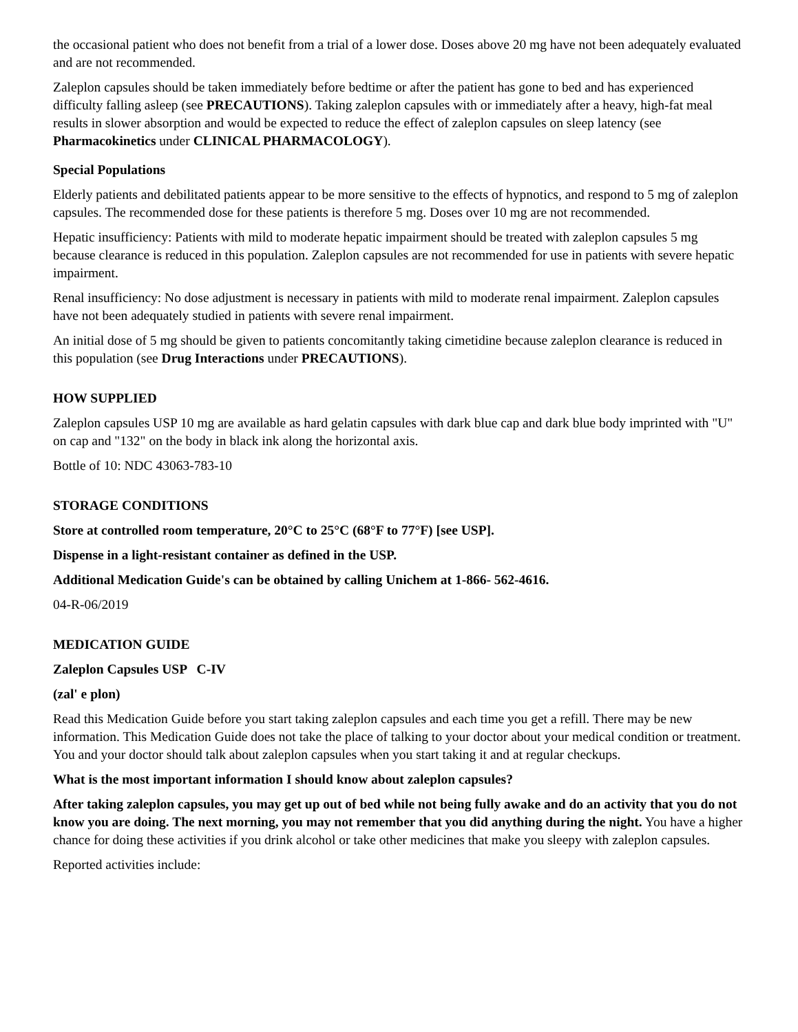the occasional patient who does not benefit from a trial of a lower dose. Doses above 20 mg have not been adequately evaluated and are not recommended.
Zaleplon capsules should be taken immediately before bedtime or after the patient has gone to bed and has experienced difficulty falling asleep (see PRECAUTIONS). Taking zaleplon capsules with or immediately after a heavy, high-fat meal results in slower absorption and would be expected to reduce the effect of zaleplon capsules on sleep latency (see Pharmacokinetics under CLINICAL PHARMACOLOGY).
Special Populations
Elderly patients and debilitated patients appear to be more sensitive to the effects of hypnotics, and respond to 5 mg of zaleplon capsules. The recommended dose for these patients is therefore 5 mg. Doses over 10 mg are not recommended.
Hepatic insufficiency: Patients with mild to moderate hepatic impairment should be treated with zaleplon capsules 5 mg because clearance is reduced in this population. Zaleplon capsules are not recommended for use in patients with severe hepatic impairment.
Renal insufficiency: No dose adjustment is necessary in patients with mild to moderate renal impairment. Zaleplon capsules have not been adequately studied in patients with severe renal impairment.
An initial dose of 5 mg should be given to patients concomitantly taking cimetidine because zaleplon clearance is reduced in this population (see Drug Interactions under PRECAUTIONS).
HOW SUPPLIED
Zaleplon capsules USP 10 mg are available as hard gelatin capsules with dark blue cap and dark blue body imprinted with "U" on cap and "132" on the body in black ink along the horizontal axis.
Bottle of 10: NDC 43063-783-10
STORAGE CONDITIONS
Store at controlled room temperature, 20°C to 25°C (68°F to 77°F) [see USP].
Dispense in a light-resistant container as defined in the USP.
Additional Medication Guide's can be obtained by calling Unichem at 1-866- 562-4616.
04-R-06/2019
MEDICATION GUIDE
Zaleplon Capsules USP C-IV
(zal' e plon)
Read this Medication Guide before you start taking zaleplon capsules and each time you get a refill. There may be new information. This Medication Guide does not take the place of talking to your doctor about your medical condition or treatment. You and your doctor should talk about zaleplon capsules when you start taking it and at regular checkups.
What is the most important information I should know about zaleplon capsules?
After taking zaleplon capsules, you may get up out of bed while not being fully awake and do an activity that you do not know you are doing. The next morning, you may not remember that you did anything during the night. You have a higher chance for doing these activities if you drink alcohol or take other medicines that make you sleepy with zaleplon capsules.
Reported activities include: